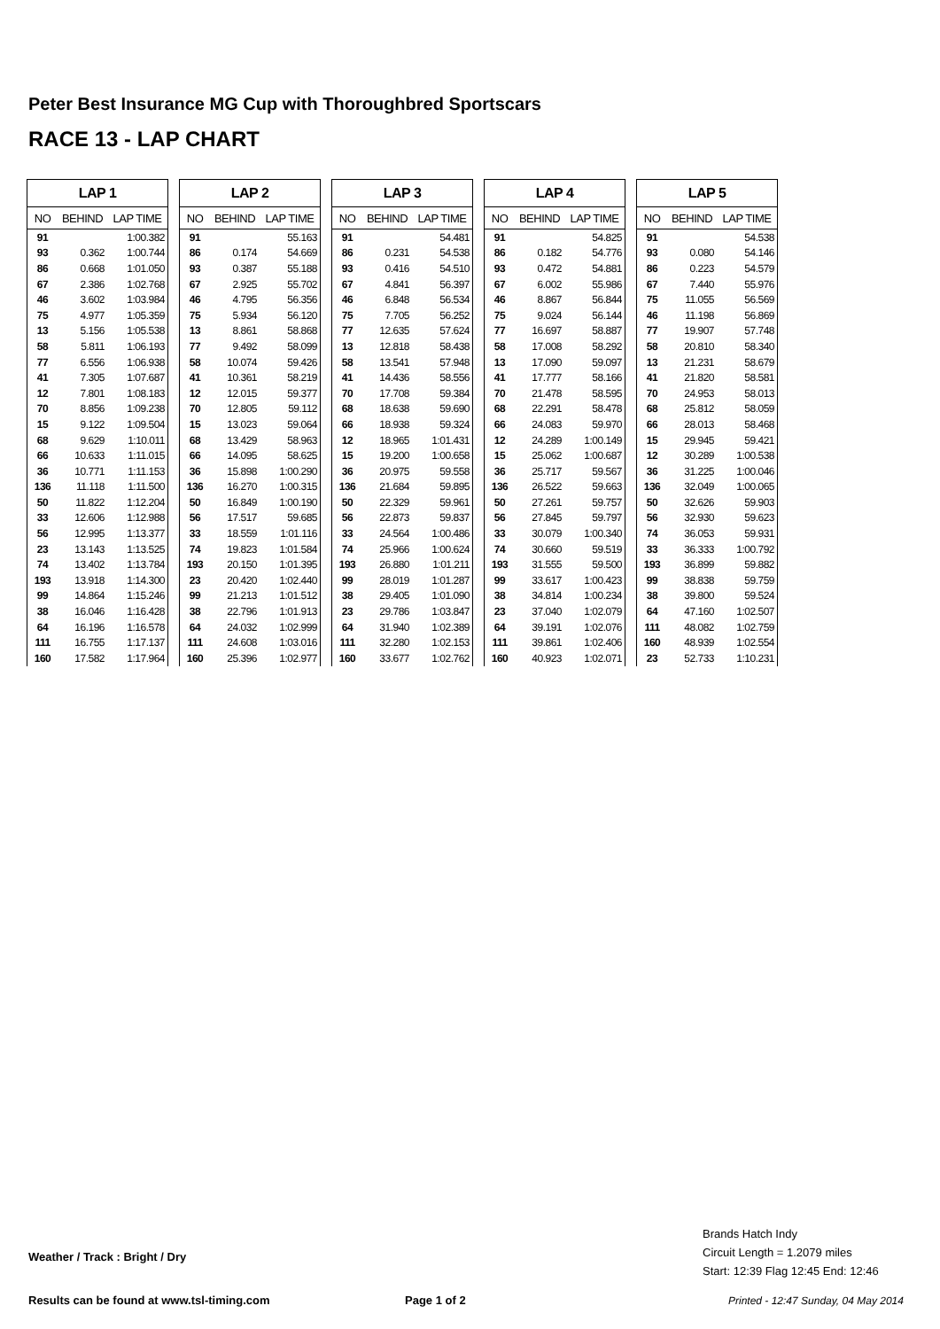Peter Best Insurance MG Cup with Thoroughbred Sportscars
RACE 13 - LAP CHART
| LAP 1 | | |
| --- | --- | --- |
| NO | BEHIND | LAP TIME |
| 91 | | 1:00.382 |
| 93 | 0.362 | 1:00.744 |
| 86 | 0.668 | 1:01.050 |
| 67 | 2.386 | 1:02.768 |
| 46 | 3.602 | 1:03.984 |
| 75 | 4.977 | 1:05.359 |
| 13 | 5.156 | 1:05.538 |
| 58 | 5.811 | 1:06.193 |
| 77 | 6.556 | 1:06.938 |
| 41 | 7.305 | 1:07.687 |
| 12 | 7.801 | 1:08.183 |
| 70 | 8.856 | 1:09.238 |
| 15 | 9.122 | 1:09.504 |
| 68 | 9.629 | 1:10.011 |
| 66 | 10.633 | 1:11.015 |
| 36 | 10.771 | 1:11.153 |
| 136 | 11.118 | 1:11.500 |
| 50 | 11.822 | 1:12.204 |
| 33 | 12.606 | 1:12.988 |
| 56 | 12.995 | 1:13.377 |
| 23 | 13.143 | 1:13.525 |
| 74 | 13.402 | 1:13.784 |
| 193 | 13.918 | 1:14.300 |
| 99 | 14.864 | 1:15.246 |
| 38 | 16.046 | 1:16.428 |
| 64 | 16.196 | 1:16.578 |
| 111 | 16.755 | 1:17.137 |
| 160 | 17.582 | 1:17.964 |
| LAP 2 | | |
| --- | --- | --- |
| NO | BEHIND | LAP TIME |
| 91 | | 55.163 |
| 86 | 0.174 | 54.669 |
| 93 | 0.387 | 55.188 |
| 67 | 2.925 | 55.702 |
| 46 | 4.795 | 56.356 |
| 75 | 5.934 | 56.120 |
| 13 | 8.861 | 58.868 |
| 77 | 9.492 | 58.099 |
| 58 | 10.074 | 59.426 |
| 41 | 10.361 | 58.219 |
| 12 | 12.015 | 59.377 |
| 70 | 12.805 | 59.112 |
| 15 | 13.023 | 59.064 |
| 68 | 13.429 | 58.963 |
| 66 | 14.095 | 58.625 |
| 36 | 15.898 | 1:00.290 |
| 136 | 16.270 | 1:00.315 |
| 50 | 16.849 | 1:00.190 |
| 56 | 17.517 | 59.685 |
| 33 | 18.559 | 1:01.116 |
| 74 | 19.823 | 1:01.584 |
| 193 | 20.150 | 1:01.395 |
| 23 | 20.420 | 1:02.440 |
| 99 | 21.213 | 1:01.512 |
| 38 | 22.796 | 1:01.913 |
| 64 | 24.032 | 1:02.999 |
| 111 | 24.608 | 1:03.016 |
| 160 | 25.396 | 1:02.977 |
| LAP 3 | | |
| --- | --- | --- |
| NO | BEHIND | LAP TIME |
| 91 | | 54.481 |
| 86 | 0.231 | 54.538 |
| 93 | 0.416 | 54.510 |
| 67 | 4.841 | 56.397 |
| 46 | 6.848 | 56.534 |
| 75 | 7.705 | 56.252 |
| 77 | 12.635 | 57.624 |
| 13 | 12.818 | 58.438 |
| 58 | 13.541 | 57.948 |
| 41 | 14.436 | 58.556 |
| 70 | 17.708 | 59.384 |
| 68 | 18.638 | 59.690 |
| 66 | 18.938 | 59.324 |
| 12 | 18.965 | 1:01.431 |
| 15 | 19.200 | 1:00.658 |
| 36 | 20.975 | 59.558 |
| 136 | 21.684 | 59.895 |
| 50 | 22.329 | 59.961 |
| 56 | 22.873 | 59.837 |
| 33 | 24.564 | 1:00.486 |
| 74 | 25.966 | 1:00.624 |
| 193 | 26.880 | 1:01.211 |
| 99 | 28.019 | 1:01.287 |
| 38 | 29.405 | 1:01.090 |
| 23 | 29.786 | 1:03.847 |
| 64 | 31.940 | 1:02.389 |
| 111 | 32.280 | 1:02.153 |
| 160 | 33.677 | 1:02.762 |
| LAP 4 | | |
| --- | --- | --- |
| NO | BEHIND | LAP TIME |
| 91 | | 54.825 |
| 86 | 0.182 | 54.776 |
| 93 | 0.472 | 54.881 |
| 67 | 6.002 | 55.986 |
| 46 | 8.867 | 56.844 |
| 75 | 9.024 | 56.144 |
| 77 | 16.697 | 58.887 |
| 58 | 17.008 | 58.292 |
| 13 | 17.090 | 59.097 |
| 41 | 17.777 | 58.166 |
| 70 | 21.478 | 58.595 |
| 68 | 22.291 | 58.478 |
| 66 | 24.083 | 59.970 |
| 12 | 24.289 | 1:00.149 |
| 15 | 25.062 | 1:00.687 |
| 36 | 25.717 | 59.567 |
| 136 | 26.522 | 59.663 |
| 50 | 27.261 | 59.757 |
| 56 | 27.845 | 59.797 |
| 33 | 30.079 | 1:00.340 |
| 74 | 30.660 | 59.519 |
| 193 | 31.555 | 59.500 |
| 99 | 33.617 | 1:00.423 |
| 38 | 34.814 | 1:00.234 |
| 23 | 37.040 | 1:02.079 |
| 64 | 39.191 | 1:02.076 |
| 111 | 39.861 | 1:02.406 |
| 160 | 40.923 | 1:02.071 |
| LAP 5 | | |
| --- | --- | --- |
| NO | BEHIND | LAP TIME |
| 91 | | 54.538 |
| 93 | 0.080 | 54.146 |
| 86 | 0.223 | 54.579 |
| 67 | 7.440 | 55.976 |
| 75 | 11.055 | 56.569 |
| 46 | 11.198 | 56.869 |
| 77 | 19.907 | 57.748 |
| 58 | 20.810 | 58.340 |
| 13 | 21.231 | 58.679 |
| 41 | 21.820 | 58.581 |
| 70 | 24.953 | 58.013 |
| 68 | 25.812 | 58.059 |
| 66 | 28.013 | 58.468 |
| 15 | 29.945 | 59.421 |
| 12 | 30.289 | 1:00.538 |
| 36 | 31.225 | 1:00.046 |
| 136 | 32.049 | 1:00.065 |
| 50 | 32.626 | 59.903 |
| 56 | 32.930 | 59.623 |
| 74 | 36.053 | 59.931 |
| 33 | 36.333 | 1:00.792 |
| 193 | 36.899 | 59.882 |
| 99 | 38.838 | 59.759 |
| 38 | 39.800 | 59.524 |
| 64 | 47.160 | 1:02.507 |
| 111 | 48.082 | 1:02.759 |
| 160 | 48.939 | 1:02.554 |
| 23 | 52.733 | 1:10.231 |
Brands Hatch Indy
Circuit Length = 1.2079 miles
Start: 12:39 Flag 12:45 End: 12:46
Weather / Track : Bright / Dry
Results can be found at www.tsl-timing.com
Page 1 of 2
Printed - 12:47 Sunday, 04 May 2014